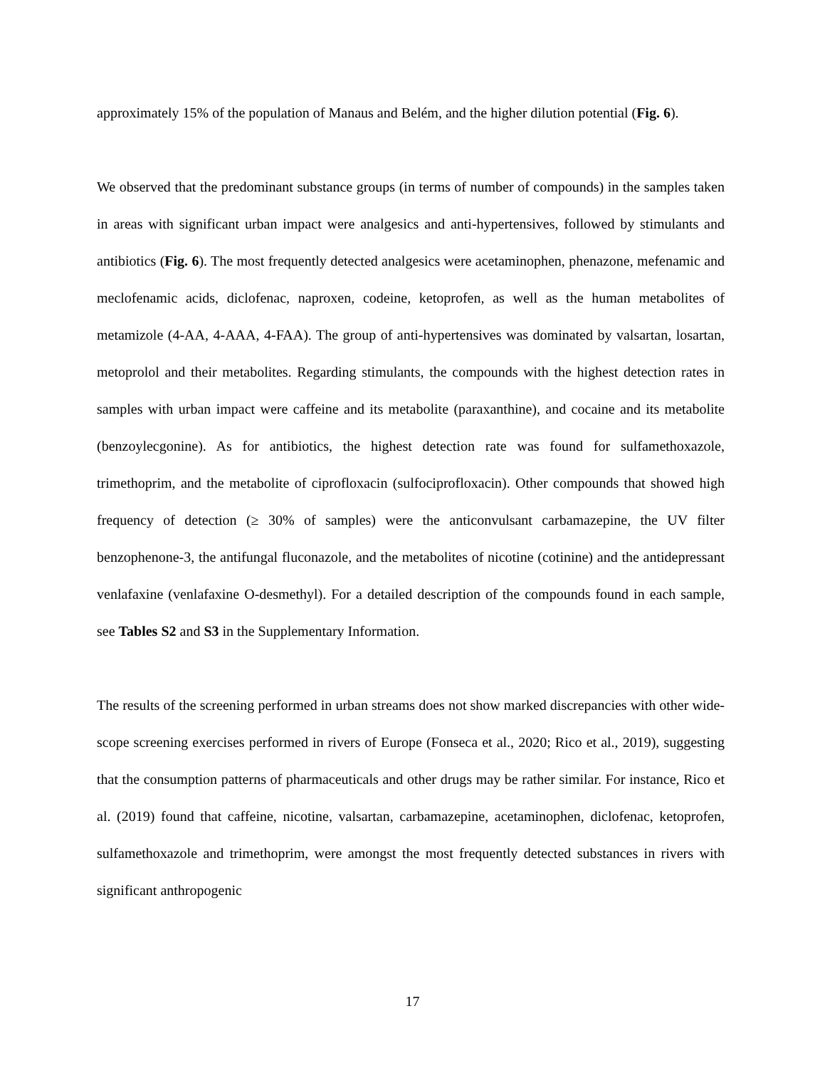approximately 15% of the population of Manaus and Belém, and the higher dilution potential (Fig. 6).
We observed that the predominant substance groups (in terms of number of compounds) in the samples taken in areas with significant urban impact were analgesics and anti-hypertensives, followed by stimulants and antibiotics (Fig. 6). The most frequently detected analgesics were acetaminophen, phenazone, mefenamic and meclofenamic acids, diclofenac, naproxen, codeine, ketoprofen, as well as the human metabolites of metamizole (4-AA, 4-AAA, 4-FAA). The group of anti-hypertensives was dominated by valsartan, losartan, metoprolol and their metabolites. Regarding stimulants, the compounds with the highest detection rates in samples with urban impact were caffeine and its metabolite (paraxanthine), and cocaine and its metabolite (benzoylecgonine). As for antibiotics, the highest detection rate was found for sulfamethoxazole, trimethoprim, and the metabolite of ciprofloxacin (sulfociprofloxacin). Other compounds that showed high frequency of detection (≥ 30% of samples) were the anticonvulsant carbamazepine, the UV filter benzophenone-3, the antifungal fluconazole, and the metabolites of nicotine (cotinine) and the antidepressant venlafaxine (venlafaxine O-desmethyl). For a detailed description of the compounds found in each sample, see Tables S2 and S3 in the Supplementary Information.
The results of the screening performed in urban streams does not show marked discrepancies with other wide-scope screening exercises performed in rivers of Europe (Fonseca et al., 2020; Rico et al., 2019), suggesting that the consumption patterns of pharmaceuticals and other drugs may be rather similar. For instance, Rico et al. (2019) found that caffeine, nicotine, valsartan, carbamazepine, acetaminophen, diclofenac, ketoprofen, sulfamethoxazole and trimethoprim, were amongst the most frequently detected substances in rivers with significant anthropogenic
17